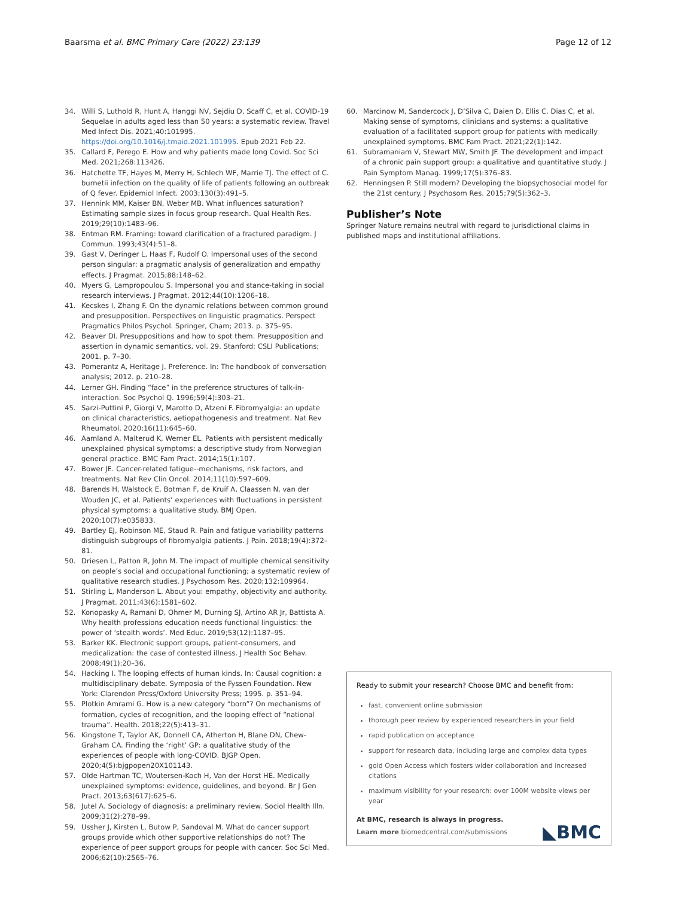Baarsma et al. BMC Primary Care (2022) 23:139
Page 12 of 12
34. Willi S, Luthold R, Hunt A, Hanggi NV, Sejdiu D, Scaff C, et al. COVID-19 Sequelae in adults aged less than 50 years: a systematic review. Travel Med Infect Dis. 2021;40:101995. https://doi.org/10.1016/j.tmaid.2021.101995. Epub 2021 Feb 22.
35. Callard F, Perego E. How and why patients made long Covid. Soc Sci Med. 2021;268:113426.
36. Hatchette TF, Hayes M, Merry H, Schlech WF, Marrie TJ. The effect of C. burnetii infection on the quality of life of patients following an outbreak of Q fever. Epidemiol Infect. 2003;130(3):491–5.
37. Hennink MM, Kaiser BN, Weber MB. What influences saturation? Estimating sample sizes in focus group research. Qual Health Res. 2019;29(10):1483–96.
38. Entman RM. Framing: toward clarification of a fractured paradigm. J Commun. 1993;43(4):51–8.
39. Gast V, Deringer L, Haas F, Rudolf O. Impersonal uses of the second person singular: a pragmatic analysis of generalization and empathy effects. J Pragmat. 2015;88:148–62.
40. Myers G, Lampropoulou S. Impersonal you and stance-taking in social research interviews. J Pragmat. 2012;44(10):1206–18.
41. Kecskes I, Zhang F. On the dynamic relations between common ground and presupposition. Perspectives on linguistic pragmatics. Perspect Pragmatics Philos Psychol. Springer, Cham; 2013. p. 375–95.
42. Beaver DI. Presuppositions and how to spot them. Presupposition and assertion in dynamic semantics, vol. 29. Stanford: CSLI Publications; 2001. p. 7–30.
43. Pomerantz A, Heritage J. Preference. In: The handbook of conversation analysis; 2012. p. 210–28.
44. Lerner GH. Finding “face” in the preference structures of talk-in-interaction. Soc Psychol Q. 1996;59(4):303–21.
45. Sarzi-Puttini P, Giorgi V, Marotto D, Atzeni F. Fibromyalgia: an update on clinical characteristics, aetiopathogenesis and treatment. Nat Rev Rheumatol. 2020;16(11):645–60.
46. Aamland A, Malterud K, Werner EL. Patients with persistent medically unexplained physical symptoms: a descriptive study from Norwegian general practice. BMC Fam Pract. 2014;15(1):107.
47. Bower JE. Cancer-related fatigue--mechanisms, risk factors, and treatments. Nat Rev Clin Oncol. 2014;11(10):597–609.
48. Barends H, Walstock E, Botman F, de Kruif A, Claassen N, van der Wouden JC, et al. Patients’ experiences with fluctuations in persistent physical symptoms: a qualitative study. BMJ Open. 2020;10(7):e035833.
49. Bartley EJ, Robinson ME, Staud R. Pain and fatigue variability patterns distinguish subgroups of fibromyalgia patients. J Pain. 2018;19(4):372–81.
50. Driesen L, Patton R, John M. The impact of multiple chemical sensitivity on people’s social and occupational functioning; a systematic review of qualitative research studies. J Psychosom Res. 2020;132:109964.
51. Stirling L, Manderson L. About you: empathy, objectivity and authority. J Pragmat. 2011;43(6):1581–602.
52. Konopasky A, Ramani D, Ohmer M, Durning SJ, Artino AR Jr, Battista A. Why health professions education needs functional linguistics: the power of ‘stealth words’. Med Educ. 2019;53(12):1187–95.
53. Barker KK. Electronic support groups, patient-consumers, and medicalization: the case of contested illness. J Health Soc Behav. 2008;49(1):20–36.
54. Hacking I. The looping effects of human kinds. In: Causal cognition: a multidisciplinary debate. Symposia of the Fyssen Foundation. New York: Clarendon Press/Oxford University Press; 1995. p. 351–94.
55. Plotkin Amrami G. How is a new category “born”? On mechanisms of formation, cycles of recognition, and the looping effect of “national trauma”. Health. 2018;22(5):413–31.
56. Kingstone T, Taylor AK, Donnell CA, Atherton H, Blane DN, Chew-Graham CA. Finding the ‘right’ GP: a qualitative study of the experiences of people with long-COVID. BJGP Open. 2020;4(5):bjgpopen20X101143.
57. Olde Hartman TC, Woutersen-Koch H, Van der Horst HE. Medically unexplained symptoms: evidence, guidelines, and beyond. Br J Gen Pract. 2013;63(617):625–6.
58. Jutel A. Sociology of diagnosis: a preliminary review. Sociol Health Illn. 2009;31(2):278–99.
59. Ussher J, Kirsten L, Butow P, Sandoval M. What do cancer support groups provide which other supportive relationships do not? The experience of peer support groups for people with cancer. Soc Sci Med. 2006;62(10):2565–76.
60. Marcinow M, Sandercock J, D’Silva C, Daien D, Ellis C, Dias C, et al. Making sense of symptoms, clinicians and systems: a qualitative evaluation of a facilitated support group for patients with medically unexplained symptoms. BMC Fam Pract. 2021;22(1):142.
61. Subramaniam V, Stewart MW, Smith JF. The development and impact of a chronic pain support group: a qualitative and quantitative study. J Pain Symptom Manag. 1999;17(5):376–83.
62. Henningsen P. Still modern? Developing the biopsychosocial model for the 21st century. J Psychosom Res. 2015;79(5):362–3.
Publisher’s Note
Springer Nature remains neutral with regard to jurisdictional claims in published maps and institutional affiliations.
Ready to submit your research? Choose BMC and benefit from:
fast, convenient online submission
thorough peer review by experienced researchers in your field
rapid publication on acceptance
support for research data, including large and complex data types
gold Open Access which fosters wider collaboration and increased citations
maximum visibility for your research: over 100M website views per year
At BMC, research is always in progress.
Learn more biomedcentral.com/submissions ◣BMC